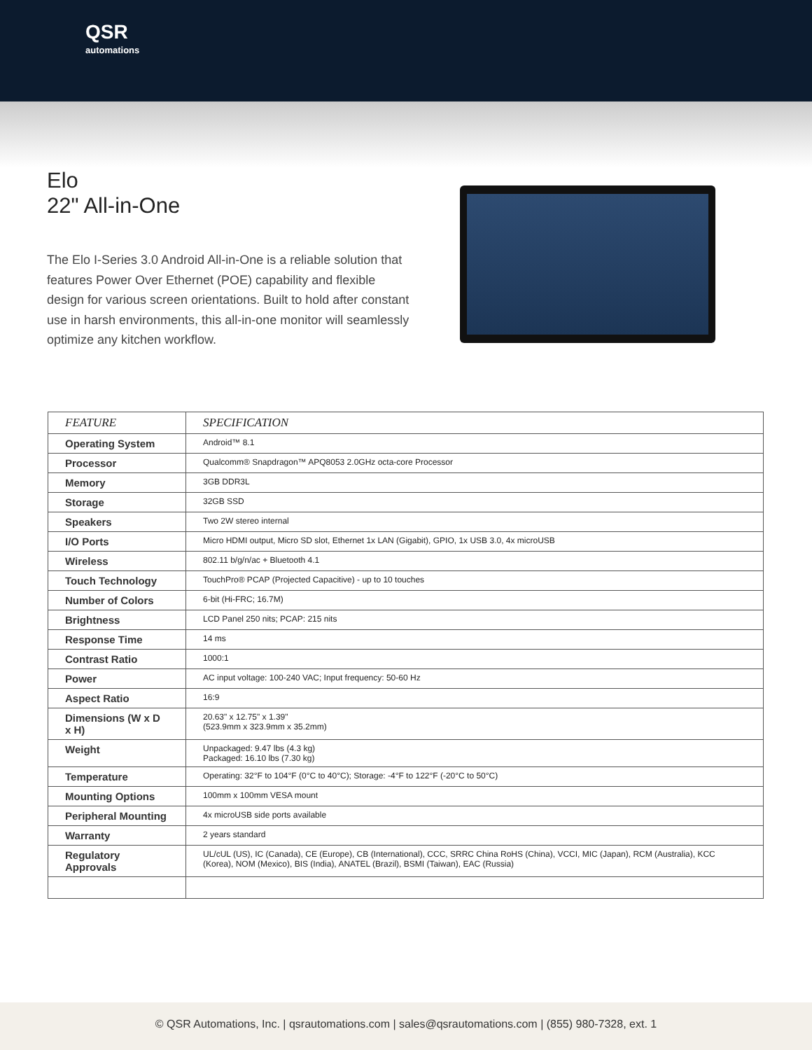QSR
automations
Elo
22" All-in-One
The Elo I-Series 3.0 Android All-in-One is a reliable solution that features Power Over Ethernet (POE) capability and flexible design for various screen orientations. Built to hold after constant use in harsh environments, this all-in-one monitor will seamlessly optimize any kitchen workflow.
| FEATURE | SPECIFICATION |
| --- | --- |
| Operating System | Android™ 8.1 |
| Processor | Qualcomm® Snapdragon™ APQ8053 2.0GHz octa-core Processor |
| Memory | 3GB DDR3L |
| Storage | 32GB SSD |
| Speakers | Two 2W stereo internal |
| I/O Ports | Micro HDMI output, Micro SD slot, Ethernet 1x LAN (Gigabit), GPIO, 1x USB 3.0, 4x microUSB |
| Wireless | 802.11 b/g/n/ac + Bluetooth 4.1 |
| Touch Technology | TouchPro® PCAP (Projected Capacitive) - up to 10 touches |
| Number of Colors | 6-bit (Hi-FRC; 16.7M) |
| Brightness | LCD Panel 250 nits; PCAP: 215 nits |
| Response Time | 14 ms |
| Contrast Ratio | 1000:1 |
| Power | AC input voltage: 100-240 VAC; Input frequency: 50-60 Hz |
| Aspect Ratio | 16:9 |
| Dimensions (W x D x H) | 20.63" x 12.75" x 1.39" (523.9mm x 323.9mm x 35.2mm) |
| Weight | Unpackaged: 9.47 lbs (4.3 kg) Packaged: 16.10 lbs (7.30 kg) |
| Temperature | Operating: 32°F to 104°F (0°C to 40°C); Storage: -4°F to 122°F (-20°C to 50°C) |
| Mounting Options | 100mm x 100mm VESA mount |
| Peripheral Mounting | 4x microUSB side ports available |
| Warranty | 2 years standard |
| Regulatory Approvals | UL/cUL (US), IC (Canada), CE (Europe), CB (International), CCC, SRRC China RoHS (China), VCCI, MIC (Japan), RCM (Australia), KCC (Korea), NOM (Mexico), BIS (India), ANATEL (Brazil), BSMI (Taiwan), EAC (Russia) |
© QSR Automations, Inc. | qsrautomations.com | sales@qsrautomations.com | (855) 980-7328, ext. 1